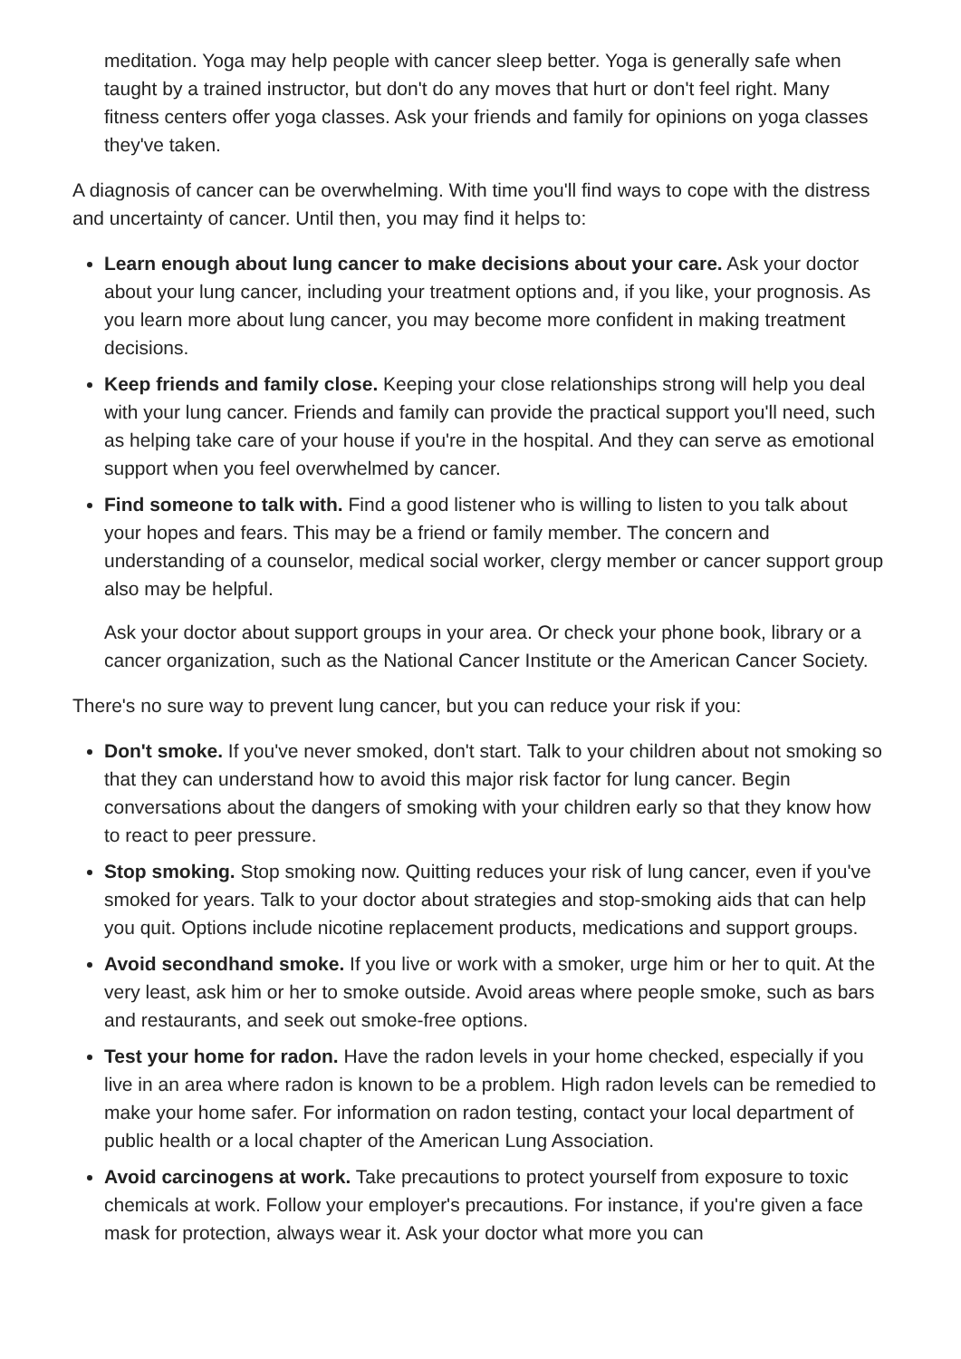meditation. Yoga may help people with cancer sleep better. Yoga is generally safe when taught by a trained instructor, but don't do any moves that hurt or don't feel right. Many fitness centers offer yoga classes. Ask your friends and family for opinions on yoga classes they've taken.
A diagnosis of cancer can be overwhelming. With time you'll find ways to cope with the distress and uncertainty of cancer. Until then, you may find it helps to:
Learn enough about lung cancer to make decisions about your care. Ask your doctor about your lung cancer, including your treatment options and, if you like, your prognosis. As you learn more about lung cancer, you may become more confident in making treatment decisions.
Keep friends and family close. Keeping your close relationships strong will help you deal with your lung cancer. Friends and family can provide the practical support you'll need, such as helping take care of your house if you're in the hospital. And they can serve as emotional support when you feel overwhelmed by cancer.
Find someone to talk with. Find a good listener who is willing to listen to you talk about your hopes and fears. This may be a friend or family member. The concern and understanding of a counselor, medical social worker, clergy member or cancer support group also may be helpful.
Ask your doctor about support groups in your area. Or check your phone book, library or a cancer organization, such as the National Cancer Institute or the American Cancer Society.
There's no sure way to prevent lung cancer, but you can reduce your risk if you:
Don't smoke. If you've never smoked, don't start. Talk to your children about not smoking so that they can understand how to avoid this major risk factor for lung cancer. Begin conversations about the dangers of smoking with your children early so that they know how to react to peer pressure.
Stop smoking. Stop smoking now. Quitting reduces your risk of lung cancer, even if you've smoked for years. Talk to your doctor about strategies and stop-smoking aids that can help you quit. Options include nicotine replacement products, medications and support groups.
Avoid secondhand smoke. If you live or work with a smoker, urge him or her to quit. At the very least, ask him or her to smoke outside. Avoid areas where people smoke, such as bars and restaurants, and seek out smoke-free options.
Test your home for radon. Have the radon levels in your home checked, especially if you live in an area where radon is known to be a problem. High radon levels can be remedied to make your home safer. For information on radon testing, contact your local department of public health or a local chapter of the American Lung Association.
Avoid carcinogens at work. Take precautions to protect yourself from exposure to toxic chemicals at work. Follow your employer's precautions. For instance, if you're given a face mask for protection, always wear it. Ask your doctor what more you can